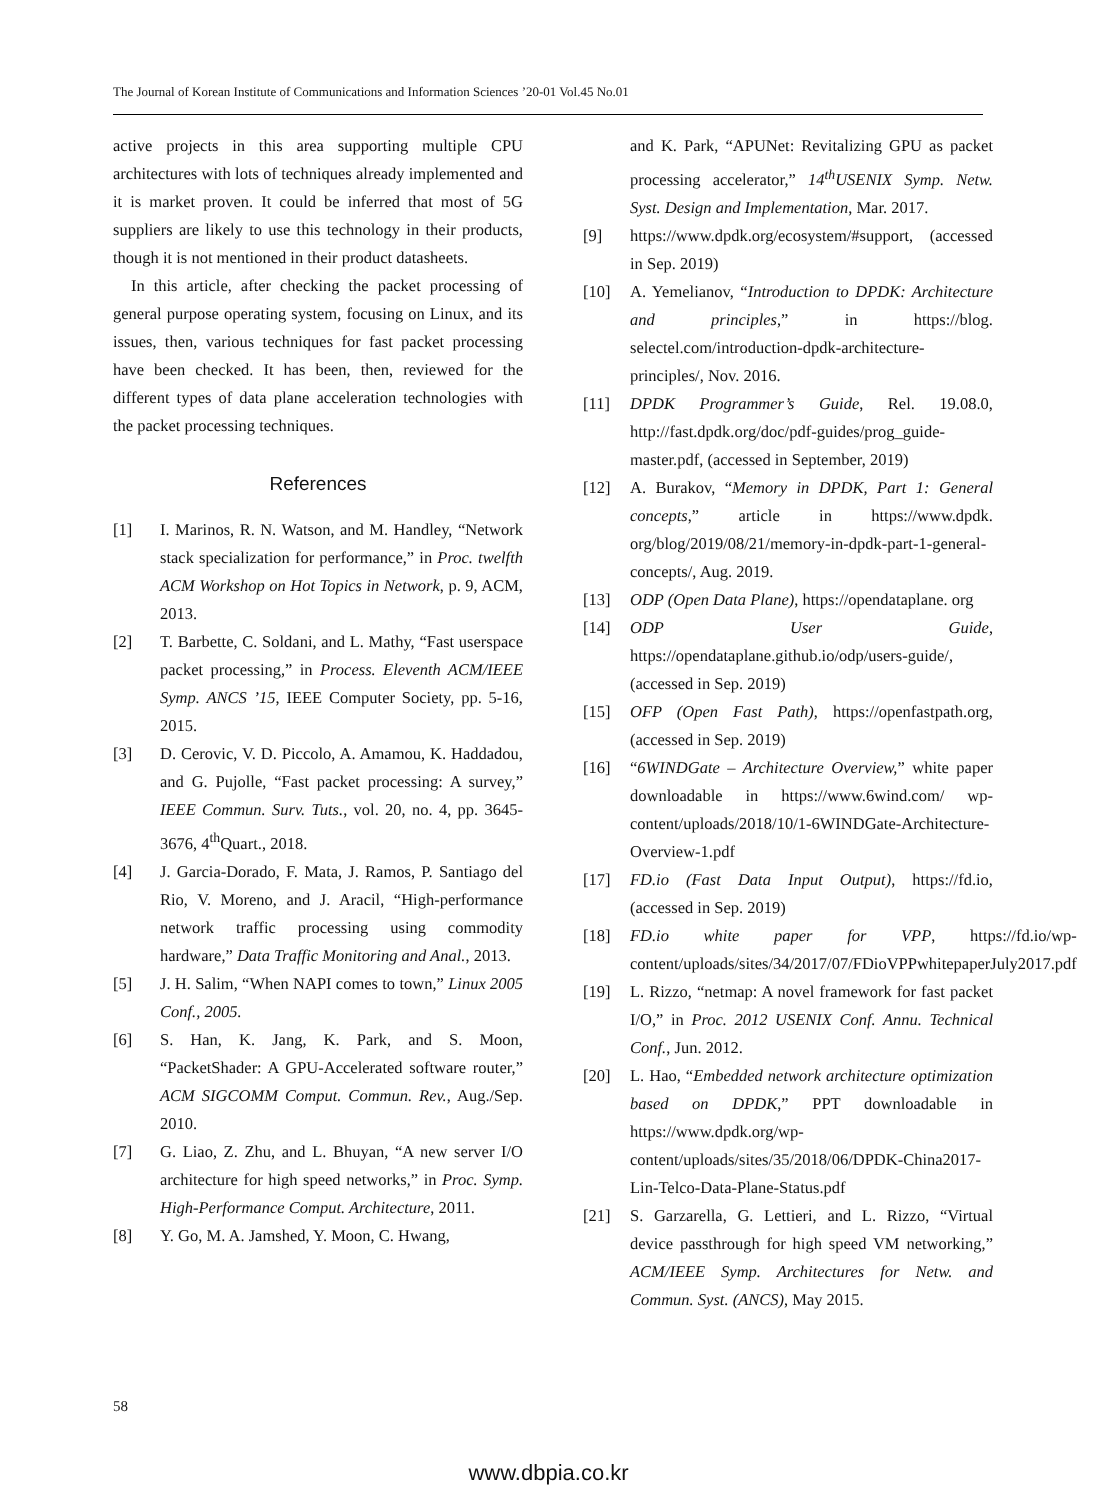The Journal of Korean Institute of Communications and Information Sciences ’20-01 Vol.45 No.01
active projects in this area supporting multiple CPU architectures with lots of techniques already implemented and it is market proven. It could be inferred that most of 5G suppliers are likely to use this technology in their products, though it is not mentioned in their product datasheets.
In this article, after checking the packet processing of general purpose operating system, focusing on Linux, and its issues, then, various techniques for fast packet processing have been checked. It has been, then, reviewed for the different types of data plane acceleration technologies with the packet processing techniques.
References
[1] I. Marinos, R. N. Watson, and M. Handley, “Network stack specialization for performance,” in Proc. twelfth ACM Workshop on Hot Topics in Network, p. 9, ACM, 2013.
[2] T. Barbette, C. Soldani, and L. Mathy, “Fast userspace packet processing,” in Process. Eleventh ACM/IEEE Symp. ANCS ’15, IEEE Computer Society, pp. 5-16, 2015.
[3] D. Cerovic, V. D. Piccolo, A. Amamou, K. Haddadou, and G. Pujolle, “Fast packet processing: A survey,” IEEE Commun. Surv. Tuts., vol. 20, no. 4, pp. 3645-3676, 4<sup>th</sup>Quart., 2018.
[4] J. Garcia-Dorado, F. Mata, J. Ramos, P. Santiago del Rio, V. Moreno, and J. Aracil, “High-performance network traffic processing using commodity hardware,” Data Traffic Monitoring and Anal., 2013.
[5] J. H. Salim, “When NAPI comes to town,” Linux 2005 Conf., 2005.
[6] S. Han, K. Jang, K. Park, and S. Moon, “PacketShader: A GPU-Accelerated software router,” ACM SIGCOMM Comput. Commun. Rev., Aug./Sep. 2010.
[7] G. Liao, Z. Zhu, and L. Bhuyan, “A new server I/O architecture for high speed networks,” in Proc. Symp. High-Performance Comput. Architecture, 2011.
[8] Y. Go, M. A. Jamshed, Y. Moon, C. Hwang,
and K. Park, “APUNet: Revitalizing GPU as packet processing accelerator,” 14<sup>th</sup>USENIX Symp. Netw. Syst. Design and Implementation, Mar. 2017.
[9] https://www.dpdk.org/ecosystem/#support, (accessed in Sep. 2019)
[10] A. Yemelianov, “Introduction to DPDK: Architecture and principles,” in https://blog. selectel.com/introduction-dpdk-architecture-principles/, Nov. 2016.
[11] DPDK Programmer’s Guide, Rel. 19.08.0, http://fast.dpdk.org/doc/pdf-guides/prog_guide-master.pdf, (accessed in September, 2019)
[12] A. Burakov, “Memory in DPDK, Part 1: General concepts,” article in https://www.dpdk. org/blog/2019/08/21/memory-in-dpdk-part-1-general-concepts/, Aug. 2019.
[13] ODP (Open Data Plane), https://opendataplane. org
[14] ODP User Guide, https://opendataplane.github.io/odp/users-guide/, (accessed in Sep. 2019)
[15] OFP (Open Fast Path), https://openfastpath.org, (accessed in Sep. 2019)
[16] “6WINDGate – Architecture Overview,” white paper downloadable in https://www.6wind.com/ wp-content/uploads/2018/10/1-6WINDGate-Architecture-Overview-1.pdf
[17] FD.io (Fast Data Input Output), https://fd.io, (accessed in Sep. 2019)
[18] FD.io white paper for VPP, https://fd.io/wp-content/uploads/sites/34/2017/07/FDioVPPwhitepaperJuly2017.pdf
[19] L. Rizzo, “netmap: A novel framework for fast packet I/O,” in Proc. 2012 USENIX Conf. Annu. Technical Conf., Jun. 2012.
[20] L. Hao, “Embedded network architecture optimization based on DPDK,” PPT downloadable in https://www.dpdk.org/wp-content/uploads/sites/35/2018/06/DPDK-China2017-Lin-Telco-Data-Plane-Status.pdf
[21] S. Garzarella, G. Lettieri, and L. Rizzo, “Virtual device passthrough for high speed VM networking,” ACM/IEEE Symp. Architectures for Netw. and Commun. Syst. (ANCS), May 2015.
58
www.dbpia.co.kr